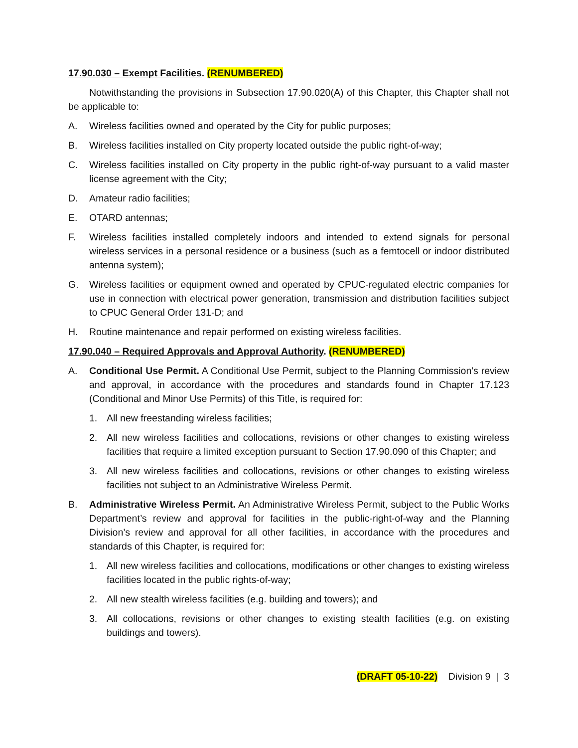17.90.030 – Exempt Facilities. (RENUMBERED)
Notwithstanding the provisions in Subsection 17.90.020(A) of this Chapter, this Chapter shall not be applicable to:
A. Wireless facilities owned and operated by the City for public purposes;
B. Wireless facilities installed on City property located outside the public right-of-way;
C. Wireless facilities installed on City property in the public right-of-way pursuant to a valid master license agreement with the City;
D. Amateur radio facilities;
E. OTARD antennas;
F. Wireless facilities installed completely indoors and intended to extend signals for personal wireless services in a personal residence or a business (such as a femtocell or indoor distributed antenna system);
G. Wireless facilities or equipment owned and operated by CPUC-regulated electric companies for use in connection with electrical power generation, transmission and distribution facilities subject to CPUC General Order 131-D; and
H. Routine maintenance and repair performed on existing wireless facilities.
17.90.040 – Required Approvals and Approval Authority. (RENUMBERED)
A. Conditional Use Permit. A Conditional Use Permit, subject to the Planning Commission's review and approval, in accordance with the procedures and standards found in Chapter 17.123 (Conditional and Minor Use Permits) of this Title, is required for:
1. All new freestanding wireless facilities;
2. All new wireless facilities and collocations, revisions or other changes to existing wireless facilities that require a limited exception pursuant to Section 17.90.090 of this Chapter; and
3. All new wireless facilities and collocations, revisions or other changes to existing wireless facilities not subject to an Administrative Wireless Permit.
B. Administrative Wireless Permit. An Administrative Wireless Permit, subject to the Public Works Department’s review and approval for facilities in the public-right-of-way and the Planning Division’s review and approval for all other facilities, in accordance with the procedures and standards of this Chapter, is required for:
1. All new wireless facilities and collocations, modifications or other changes to existing wireless facilities located in the public rights-of-way;
2. All new stealth wireless facilities (e.g. building and towers); and
3. All collocations, revisions or other changes to existing stealth facilities (e.g. on existing buildings and towers).
(DRAFT 05-10-22) Division 9 | 3